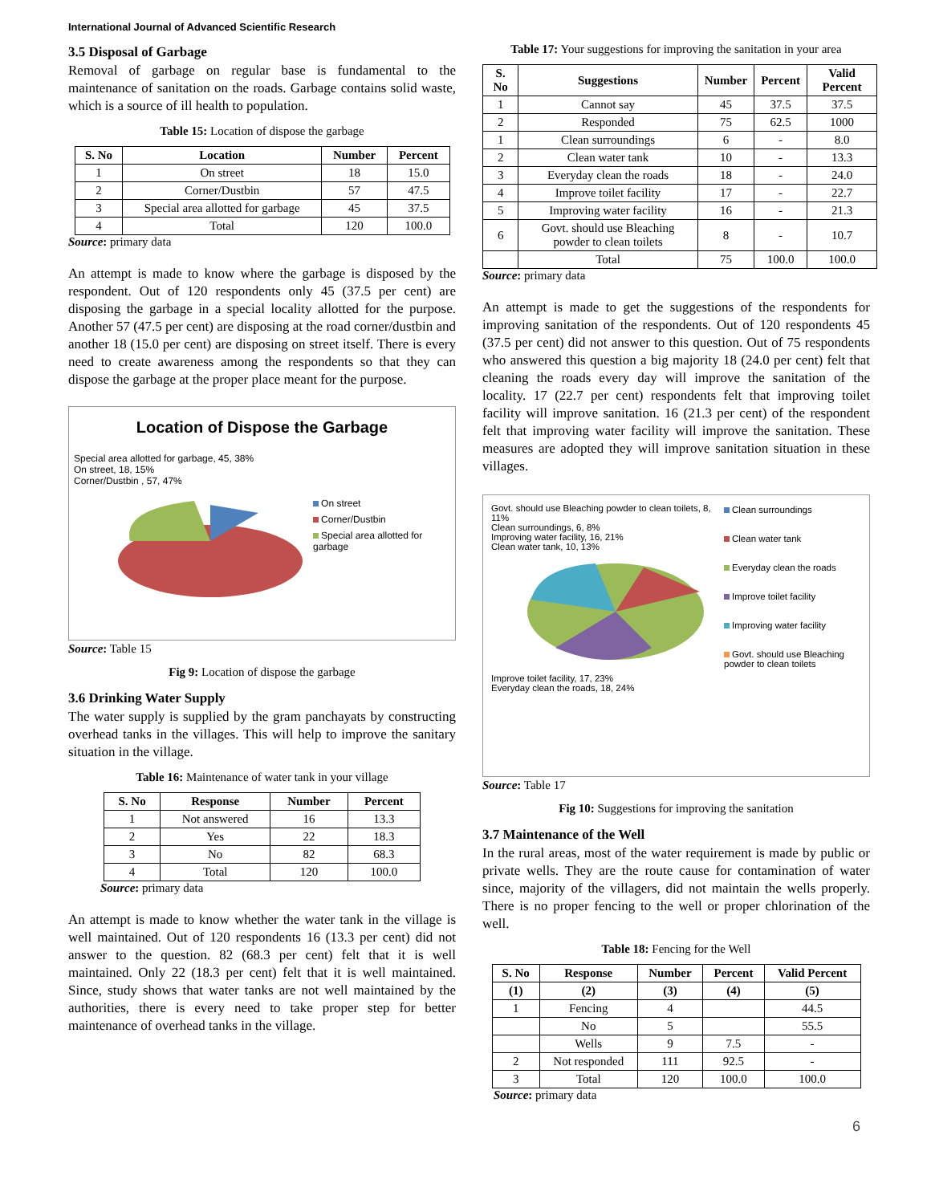International Journal of Advanced Scientific Research
3.5 Disposal of Garbage
Removal of garbage on regular base is fundamental to the maintenance of sanitation on the roads. Garbage contains solid waste, which is a source of ill health to population.
Table 15: Location of dispose the garbage
| S. No | Location | Number | Percent |
| --- | --- | --- | --- |
| 1 | On street | 18 | 15.0 |
| 2 | Corner/Dustbin | 57 | 47.5 |
| 3 | Special area allotted for garbage | 45 | 37.5 |
| 4 | Total | 120 | 100.0 |
Source: primary data
An attempt is made to know where the garbage is disposed by the respondent. Out of 120 respondents only 45 (37.5 per cent) are disposing the garbage in a special locality allotted for the purpose. Another 57 (47.5 per cent) are disposing at the road corner/dustbin and another 18 (15.0 per cent) are disposing on street itself. There is every need to create awareness among the respondents so that they can dispose the garbage at the proper place meant for the purpose.
Location of Dispose the Garbage
Special area allotted for garbage, 45, 38%
On street, 18, 15%
Corner/Dustbin , 57, 47%
On street
Corner/Dustbin
Special area allotted for garbage
Source: Table 15
Fig 9: Location of dispose the garbage
3.6 Drinking Water Supply
The water supply is supplied by the gram panchayats by constructing overhead tanks in the villages. This will help to improve the sanitary situation in the village.
Table 16: Maintenance of water tank in your village
| S. No | Response | Number | Percent |
| --- | --- | --- | --- |
| 1 | Not answered | 16 | 13.3 |
| 2 | Yes | 22 | 18.3 |
| 3 | No | 82 | 68.3 |
| 4 | Total | 120 | 100.0 |
Source: primary data
An attempt is made to know whether the water tank in the village is well maintained. Out of 120 respondents 16 (13.3 per cent) did not answer to the question. 82 (68.3 per cent) felt that it is well maintained. Only 22 (18.3 per cent) felt that it is well maintained. Since, study shows that water tanks are not well maintained by the authorities, there is every need to take proper step for better maintenance of overhead tanks in the village.
Table 17: Your suggestions for improving the sanitation in your area
| S. No | Suggestions | Number | Percent | Valid Percent |
| --- | --- | --- | --- | --- |
| 1 | Cannot say | 45 | 37.5 | 37.5 |
| 2 | Responded | 75 | 62.5 | 1000 |
| 1 | Clean surroundings | 6 | - | 8.0 |
| 2 | Clean water tank | 10 | - | 13.3 |
| 3 | Everyday clean the roads | 18 | - | 24.0 |
| 4 | Improve toilet facility | 17 | - | 22.7 |
| 5 | Improving water facility | 16 | - | 21.3 |
| 6 | Govt. should use Bleaching powder to clean toilets | 8 | - | 10.7 |
| | Total | 75 | 100.0 | 100.0 |
Source: primary data
An attempt is made to get the suggestions of the respondents for improving sanitation of the respondents. Out of 120 respondents 45 (37.5 per cent) did not answer to this question. Out of 75 respondents who answered this question a big majority 18 (24.0 per cent) felt that cleaning the roads every day will improve the sanitation of the locality. 17 (22.7 per cent) respondents felt that improving toilet facility will improve sanitation. 16 (21.3 per cent) of the respondent felt that improving water facility will improve the sanitation. These measures are adopted they will improve sanitation situation in these villages.
Govt. should use Bleaching powder to clean toilets, 8, 11%
Clean surroundings, 6, 8%
Improving water facility, 16, 21%
Clean water tank, 10, 13%
Improve toilet facility, 17, 23%
Everyday clean the roads, 18, 24%
Clean surroundings
Clean water tank
Everyday clean the roads
Improve toilet facility
Improving water facility
Govt. should use Bleaching powder to clean toilets
Source: Table 17
Fig 10: Suggestions for improving the sanitation
3.7 Maintenance of the Well
In the rural areas, most of the water requirement is made by public or private wells. They are the route cause for contamination of water since, majority of the villagers, did not maintain the wells properly. There is no proper fencing to the well or proper chlorination of the well.
Table 18: Fencing for the Well
| S. No | Response | Number | Percent | Valid Percent |
| --- | --- | --- | --- | --- |
| (1) | (2) | (3) | (4) | (5) |
| 1 | Fencing | 4 | | 44.5 |
| | No | 5 | | 55.5 |
| | Wells | 9 | 7.5 | - |
| 2 | Not responded | 111 | 92.5 | - |
| 3 | Total | 120 | 100.0 | 100.0 |
Source: primary data
6